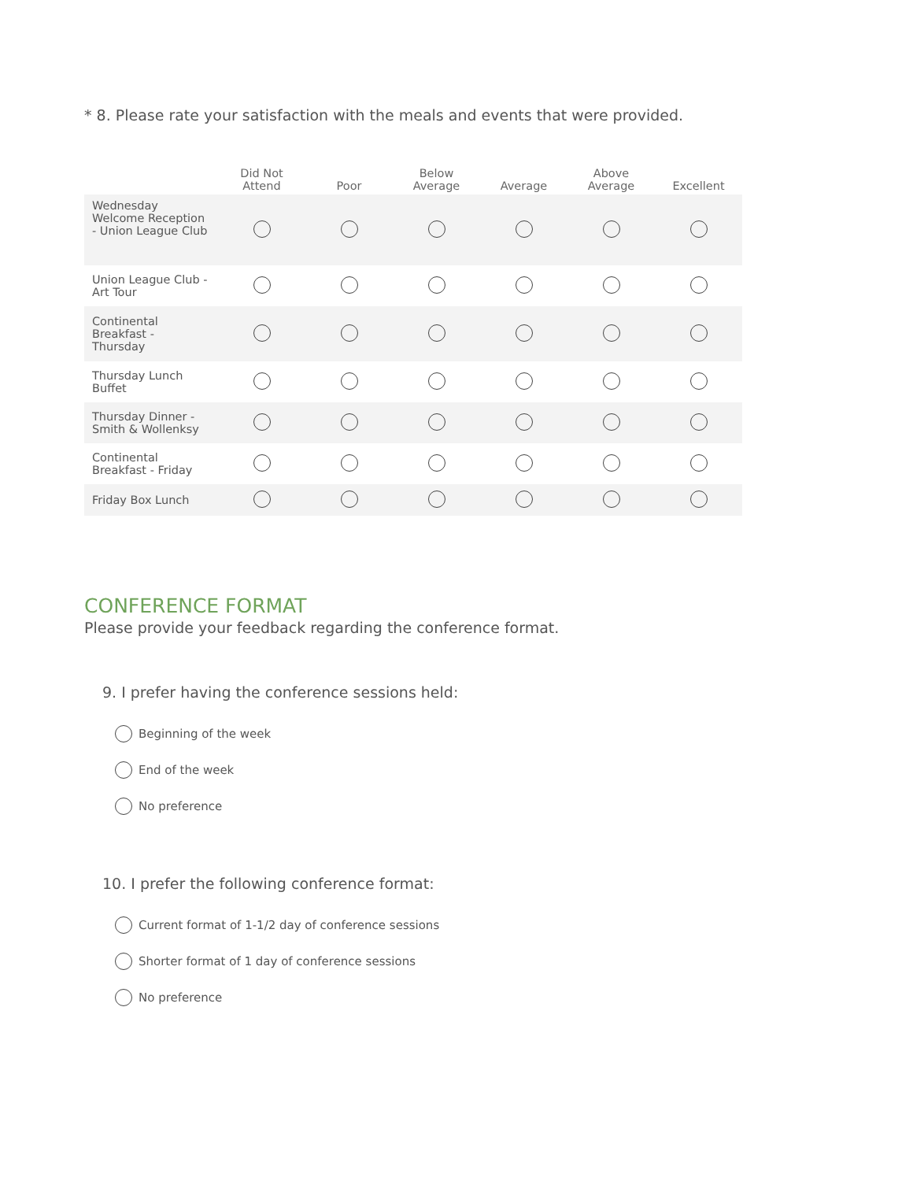* 8. Please rate your satisfaction with the meals and events that were provided.
| | Did Not Attend | Poor | Below Average | Average | Above Average | Excellent |
| --- | --- | --- | --- | --- | --- | --- |
| Wednesday Welcome Reception - Union League Club | | | | | | |
| Union League Club - Art Tour | | | | | | |
| Continental Breakfast - Thursday | | | | | | |
| Thursday Lunch Buffet | | | | | | |
| Thursday Dinner - Smith & Wollenksy | | | | | | |
| Continental Breakfast - Friday | | | | | | |
| Friday Box Lunch | | | | | | |
CONFERENCE FORMAT
Please provide your feedback regarding the conference format.
9. I prefer having the conference sessions held:
Beginning of the week
End of the week
No preference
10. I prefer the following conference format:
Current format of 1-1/2 day of conference sessions
Shorter format of 1 day of conference sessions
No preference